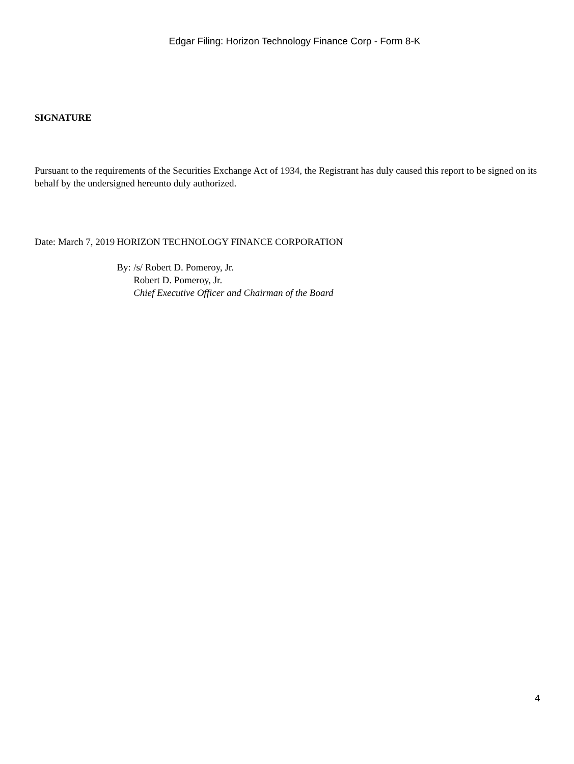Edgar Filing: Horizon Technology Finance Corp - Form 8-K
SIGNATURE
Pursuant to the requirements of the Securities Exchange Act of 1934, the Registrant has duly caused this report to be signed on its behalf by the undersigned hereunto duly authorized.
| Date: March 7, 2019 | HORIZON TECHNOLOGY FINANCE CORPORATION | |
| | By: | /s/ Robert D. Pomeroy, Jr. Robert D. Pomeroy, Jr. Chief Executive Officer and Chairman of the Board |
4